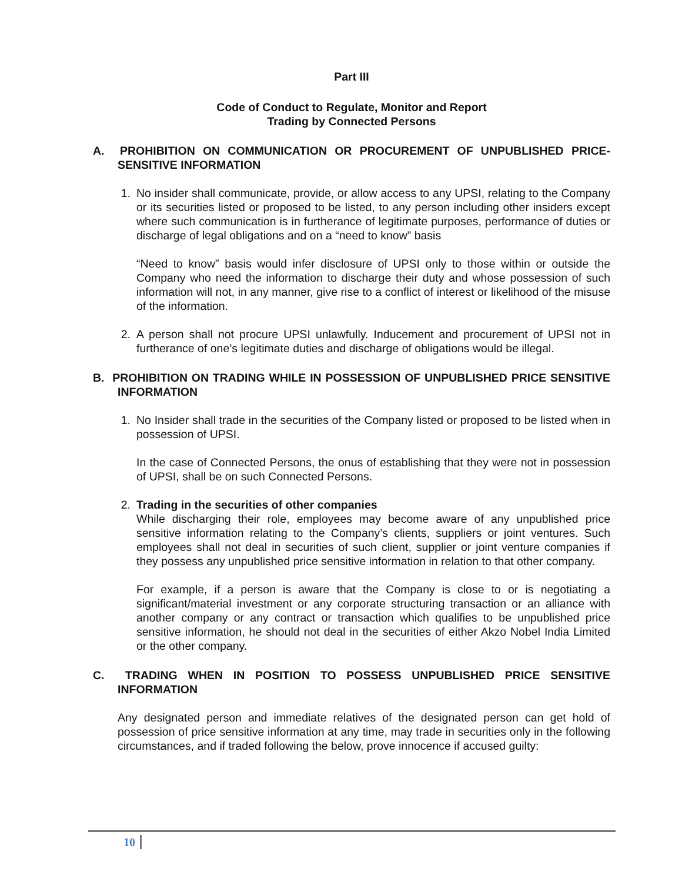Part III
Code of Conduct to Regulate, Monitor and Report
Trading by Connected Persons
A. PROHIBITION ON COMMUNICATION OR PROCUREMENT OF UNPUBLISHED PRICE-SENSITIVE INFORMATION
1. No insider shall communicate, provide, or allow access to any UPSI, relating to the Company or its securities listed or proposed to be listed, to any person including other insiders except where such communication is in furtherance of legitimate purposes, performance of duties or discharge of legal obligations and on a “need to know” basis
“Need to know” basis would infer disclosure of UPSI only to those within or outside the Company who need the information to discharge their duty and whose possession of such information will not, in any manner, give rise to a conflict of interest or likelihood of the misuse of the information.
2. A person shall not procure UPSI unlawfully. Inducement and procurement of UPSI not in furtherance of one’s legitimate duties and discharge of obligations would be illegal.
B. PROHIBITION ON TRADING WHILE IN POSSESSION OF UNPUBLISHED PRICE SENSITIVE INFORMATION
1. No Insider shall trade in the securities of the Company listed or proposed to be listed when in possession of UPSI.
In the case of Connected Persons, the onus of establishing that they were not in possession of UPSI, shall be on such Connected Persons.
2. Trading in the securities of other companies
While discharging their role, employees may become aware of any unpublished price sensitive information relating to the Company’s clients, suppliers or joint ventures. Such employees shall not deal in securities of such client, supplier or joint venture companies if they possess any unpublished price sensitive information in relation to that other company.
For example, if a person is aware that the Company is close to or is negotiating a significant/material investment or any corporate structuring transaction or an alliance with another company or any contract or transaction which qualifies to be unpublished price sensitive information, he should not deal in the securities of either Akzo Nobel India Limited or the other company.
C. TRADING WHEN IN POSITION TO POSSESS UNPUBLISHED PRICE SENSITIVE INFORMATION
Any designated person and immediate relatives of the designated person can get hold of possession of price sensitive information at any time, may trade in securities only in the following circumstances, and if traded following the below, prove innocence if accused guilty:
10